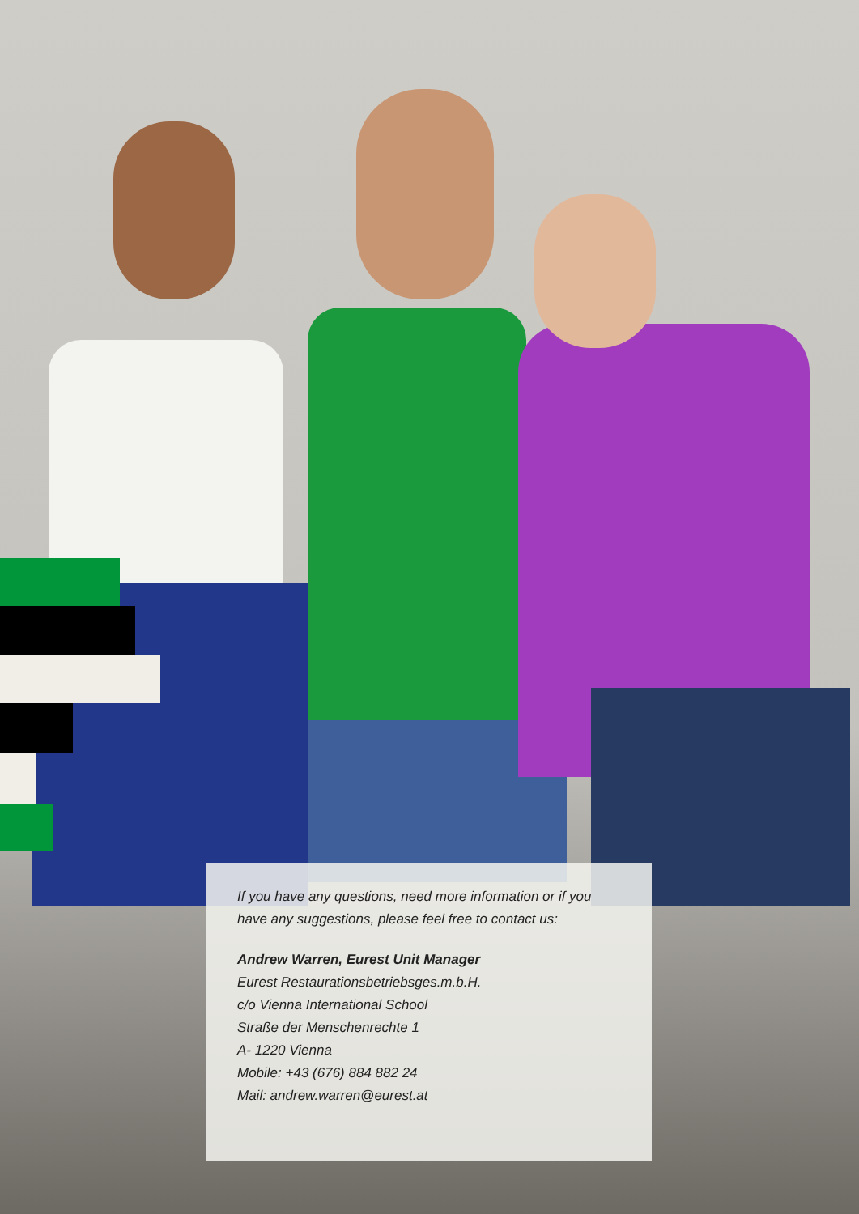If you have any questions, need more information or if you have any suggestions, please feel free to contact us:
Andrew Warren, Eurest Unit Manager
Eurest Restaurationsbetriebsges.m.b.H.
c/o Vienna International School
Straße der Menschenrechte 1
A- 1220 Vienna
Mobile: +43 (676) 884 882 24
Mail: andrew.warren@eurest.at